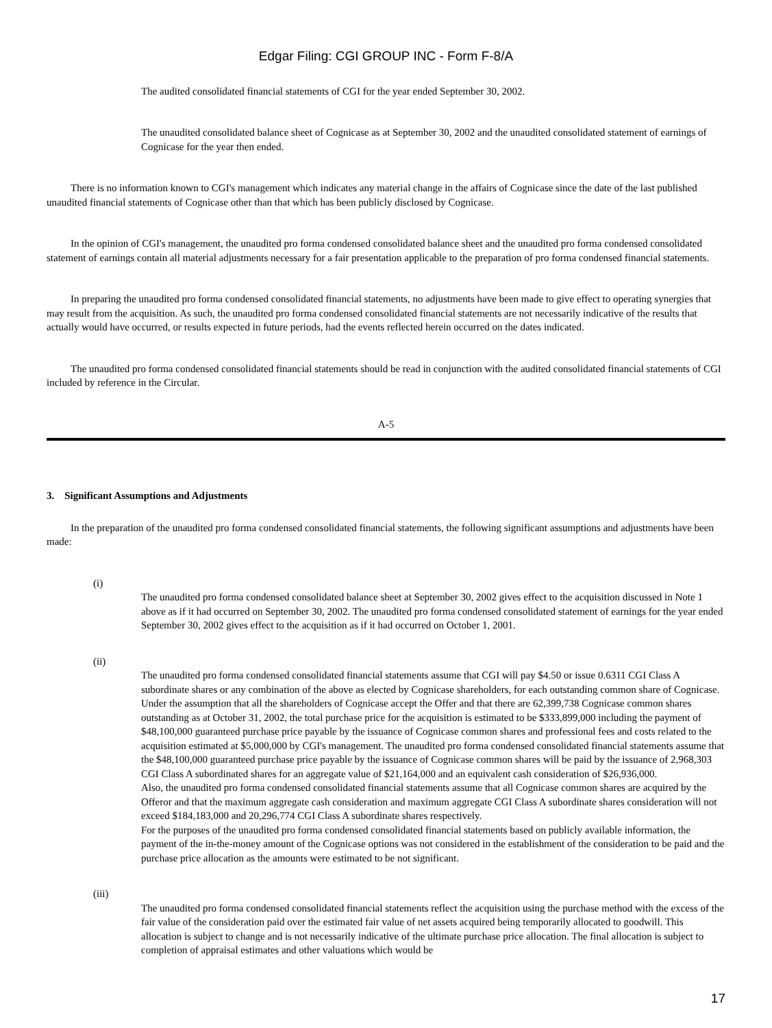Edgar Filing: CGI GROUP INC - Form F-8/A
The audited consolidated financial statements of CGI for the year ended September 30, 2002.
The unaudited consolidated balance sheet of Cognicase as at September 30, 2002 and the unaudited consolidated statement of earnings of Cognicase for the year then ended.
There is no information known to CGI's management which indicates any material change in the affairs of Cognicase since the date of the last published unaudited financial statements of Cognicase other than that which has been publicly disclosed by Cognicase.
In the opinion of CGI's management, the unaudited pro forma condensed consolidated balance sheet and the unaudited pro forma condensed consolidated statement of earnings contain all material adjustments necessary for a fair presentation applicable to the preparation of pro forma condensed financial statements.
In preparing the unaudited pro forma condensed consolidated financial statements, no adjustments have been made to give effect to operating synergies that may result from the acquisition. As such, the unaudited pro forma condensed consolidated financial statements are not necessarily indicative of the results that actually would have occurred, or results expected in future periods, had the events reflected herein occurred on the dates indicated.
The unaudited pro forma condensed consolidated financial statements should be read in conjunction with the audited consolidated financial statements of CGI included by reference in the Circular.
A-5
3. Significant Assumptions and Adjustments
In the preparation of the unaudited pro forma condensed consolidated financial statements, the following significant assumptions and adjustments have been made:
(i)
The unaudited pro forma condensed consolidated balance sheet at September 30, 2002 gives effect to the acquisition discussed in Note 1 above as if it had occurred on September 30, 2002. The unaudited pro forma condensed consolidated statement of earnings for the year ended September 30, 2002 gives effect to the acquisition as if it had occurred on October 1, 2001.
(ii)
The unaudited pro forma condensed consolidated financial statements assume that CGI will pay $4.50 or issue 0.6311 CGI Class A subordinate shares or any combination of the above as elected by Cognicase shareholders, for each outstanding common share of Cognicase. Under the assumption that all the shareholders of Cognicase accept the Offer and that there are 62,399,738 Cognicase common shares outstanding as at October 31, 2002, the total purchase price for the acquisition is estimated to be $333,899,000 including the payment of $48,100,000 guaranteed purchase price payable by the issuance of Cognicase common shares and professional fees and costs related to the acquisition estimated at $5,000,000 by CGI's management. The unaudited pro forma condensed consolidated financial statements assume that the $48,100,000 guaranteed purchase price payable by the issuance of Cognicase common shares will be paid by the issuance of 2,968,303 CGI Class A subordinated shares for an aggregate value of $21,164,000 and an equivalent cash consideration of $26,936,000.
Also, the unaudited pro forma condensed consolidated financial statements assume that all Cognicase common shares are acquired by the Offeror and that the maximum aggregate cash consideration and maximum aggregate CGI Class A subordinate shares consideration will not exceed $184,183,000 and 20,296,774 CGI Class A subordinate shares respectively.
For the purposes of the unaudited pro forma condensed consolidated financial statements based on publicly available information, the payment of the in-the-money amount of the Cognicase options was not considered in the establishment of the consideration to be paid and the purchase price allocation as the amounts were estimated to be not significant.
(iii)
The unaudited pro forma condensed consolidated financial statements reflect the acquisition using the purchase method with the excess of the fair value of the consideration paid over the estimated fair value of net assets acquired being temporarily allocated to goodwill. This allocation is subject to change and is not necessarily indicative of the ultimate purchase price allocation. The final allocation is subject to completion of appraisal estimates and other valuations which would be
17